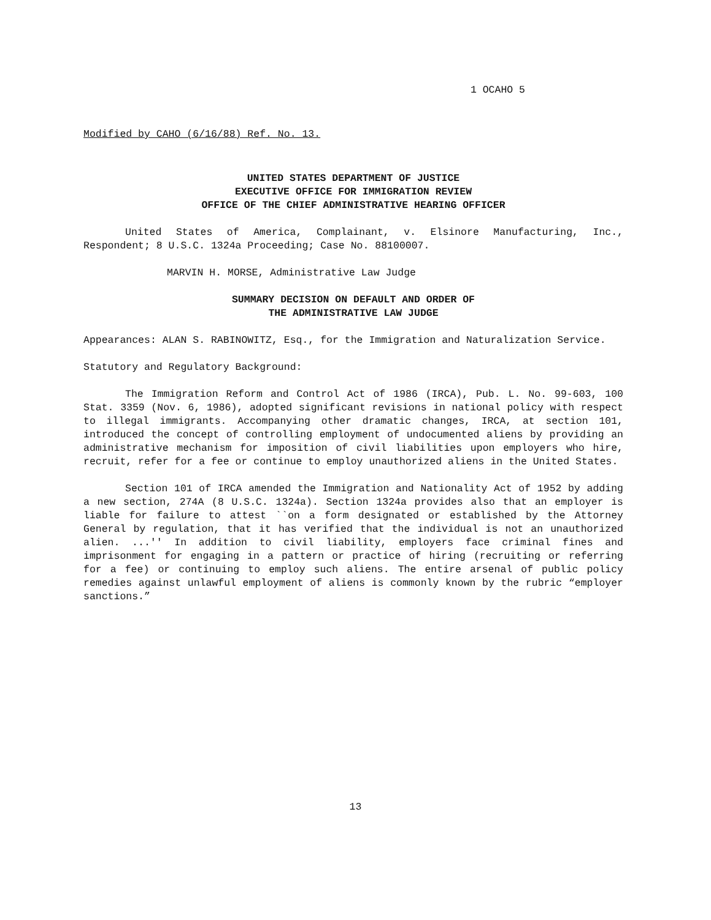1 OCAHO 5
Modified by CAHO (6/16/88) Ref. No. 13.
UNITED STATES DEPARTMENT OF JUSTICE
EXECUTIVE OFFICE FOR IMMIGRATION REVIEW
OFFICE OF THE CHIEF ADMINISTRATIVE HEARING OFFICER
United States of America, Complainant, v. Elsinore Manufacturing, Inc., Respondent; 8 U.S.C. 1324a Proceeding; Case No. 88100007.
MARVIN H. MORSE, Administrative Law Judge
SUMMARY DECISION ON DEFAULT AND ORDER OF
THE ADMINISTRATIVE LAW JUDGE
Appearances: ALAN S. RABINOWITZ, Esq., for the Immigration and Naturalization Service.
Statutory and Regulatory Background:
The Immigration Reform and Control Act of 1986 (IRCA), Pub. L. No. 99-603, 100 Stat. 3359 (Nov. 6, 1986), adopted significant revisions in national policy with respect to illegal immigrants. Accompanying other dramatic changes, IRCA, at section 101, introduced the concept of controlling employment of undocumented aliens by providing an administrative mechanism for imposition of civil liabilities upon employers who hire, recruit, refer for a fee or continue to employ unauthorized aliens in the United States.
Section 101 of IRCA amended the Immigration and Nationality Act of 1952 by adding a new section, 274A (8 U.S.C. 1324a). Section 1324a provides also that an employer is liable for failure to attest ``on a form designated or established by the Attorney General by regulation, that it has verified that the individual is not an unauthorized alien. ...'' In addition to civil liability, employers face criminal fines and imprisonment for engaging in a pattern or practice of hiring (recruiting or referring for a fee) or continuing to employ such aliens. The entire arsenal of public policy remedies against unlawful employment of aliens is commonly known by the rubric “employer sanctions.”
13